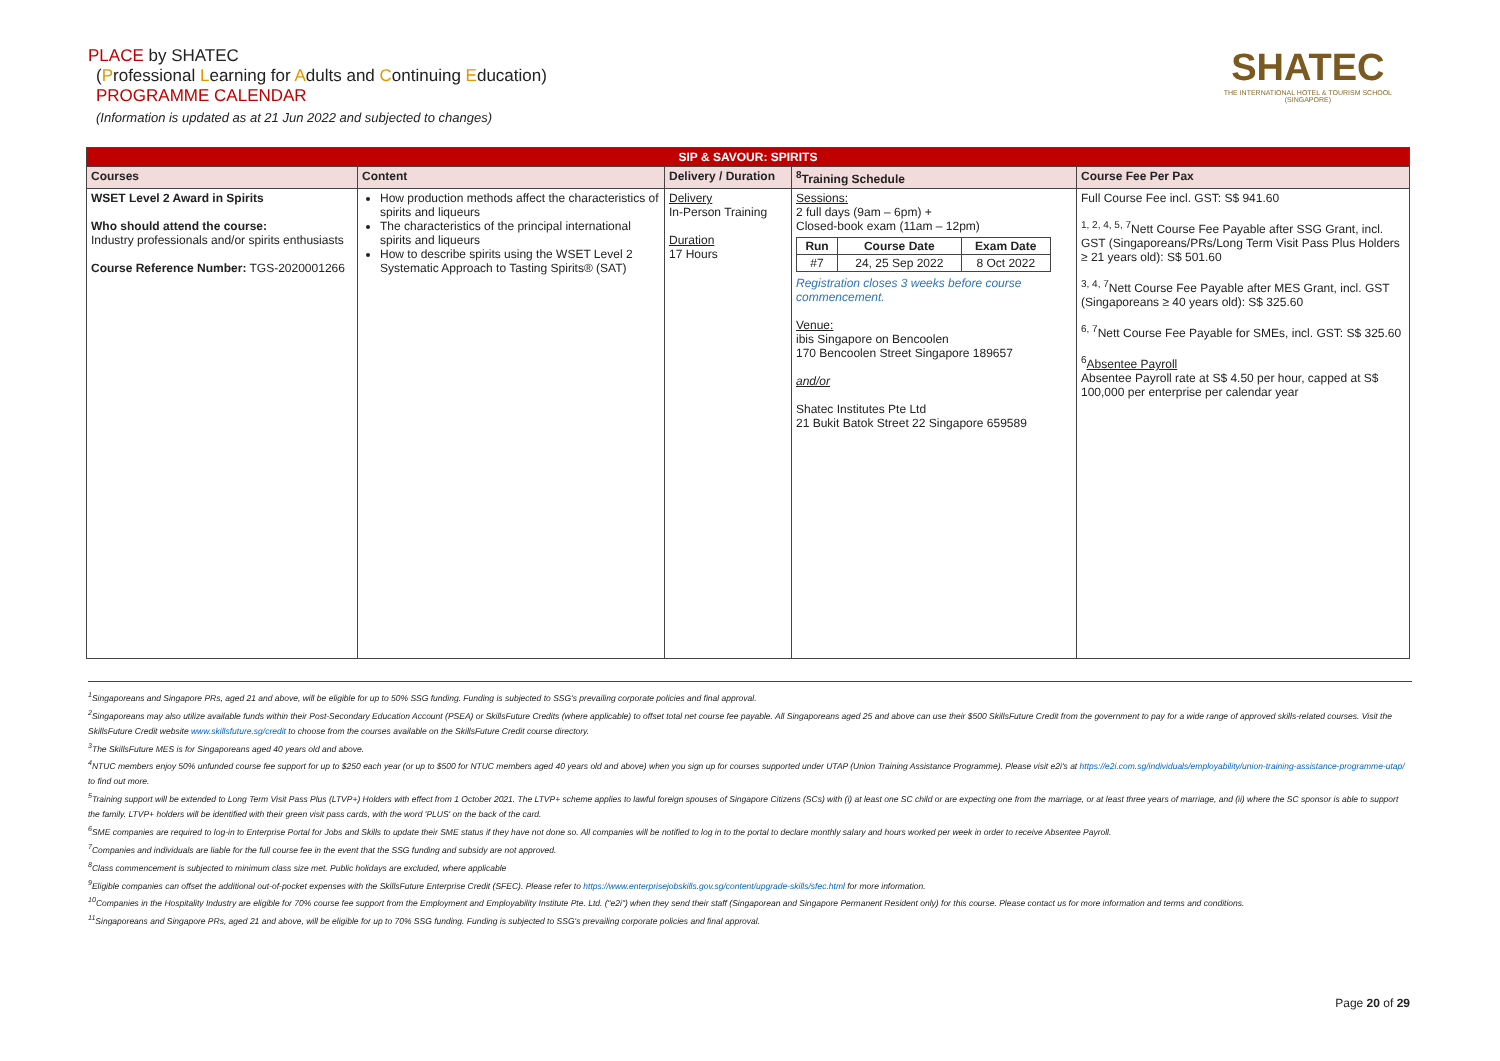PLACE by SHATEC
(Professional Learning for Adults and Continuing Education)
PROGRAMME CALENDAR
(Information is updated as at 21 Jun 2022 and subjected to changes)
SHATEC
THE INTERNATIONAL HOTEL & TOURISM SCHOOL
(SINGAPORE)
| SIP & SAVOUR: SPIRITS | | | | |
| --- | --- | --- | --- | --- |
| Courses | Content | Delivery / Duration | <sup>8</sup> Training Schedule | Course Fee Per Pax |
| WSET Level 2 Award in Spirits Who should attend the course: Industry professionals and/or spirits enthusiasts Course Reference Number: TGS-2020001266 | How production methods affect the characteristics of spirits and liqueurs The characteristics of the principal international spirits and liqueurs How to describe spirits using the WSET Level 2 Systematic Approach to Tasting Spirits® (SAT) | Delivery In-Person Training Duration 17 Hours | Sessions: 2 full days (9am – 6pm) + Closed-book exam (11am – 12pm) / Run / Course Date / Exam Date / / --- / --- / --- / / #7 / 24, 25 Sep 2022 / 8 Oct 2022 / Registration closes 3 weeks before course commencement. Venue: ibis Singapore on Bencoolen 170 Bencoolen Street Singapore 189657 and/or Shatec Institutes Pte Ltd 21 Bukit Batok Street 22 Singapore 659589 | Full Course Fee incl. GST: S$ 941.60 <sup>1, 2, 4, 5, 7</sup>Nett Course Fee Payable after SSG Grant, incl. GST (Singaporeans/PRs/Long Term Visit Pass Plus Holders ≥ 21 years old): S$ 501.60 <sup>3, 4, 7</sup>Nett Course Fee Payable after MES Grant, incl. GST (Singaporeans ≥ 40 years old): S$ 325.60 <sup>6, 7</sup>Nett Course Fee Payable for SMEs, incl. GST: S$ 325.60 <sup>6</sup> Absentee Payroll Absentee Payroll rate at S$ 4.50 per hour, capped at S$ 100,000 per enterprise per calendar year |
<sup>1</sup> Singaporeans and Singapore PRs, aged 21 and above, will be eligible for up to 50% SSG funding. Funding is subjected to SSG's prevailing corporate policies and final approval.
<sup>2</sup> Singaporeans may also utilize available funds within their Post-Secondary Education Account (PSEA) or SkillsFuture Credits (where applicable) to offset total net course fee payable. All Singaporeans aged 25 and above can use their $500 SkillsFuture Credit from the government to pay for a wide range of approved skills-related courses. Visit the SkillsFuture Credit website www.skillsfuture.sg/credit to choose from the courses available on the SkillsFuture Credit course directory.
<sup>3</sup> The SkillsFuture MES is for Singaporeans aged 40 years old and above.
<sup>4</sup> NTUC members enjoy 50% unfunded course fee support for up to $250 each year (or up to $500 for NTUC members aged 40 years old and above) when you sign up for courses supported under UTAP (Union Training Assistance Programme). Please visit e2i's at https://e2i.com.sg/individuals/employability/union-training-assistance-programme-utap/ to find out more.
<sup>5</sup> Training support will be extended to Long Term Visit Pass Plus (LTVP+) Holders with effect from 1 October 2021. The LTVP+ scheme applies to lawful foreign spouses of Singapore Citizens (SCs) with (i) at least one SC child or are expecting one from the marriage, or at least three years of marriage, and (ii) where the SC sponsor is able to support the family. LTVP+ holders will be identified with their green visit pass cards, with the word 'PLUS' on the back of the card.
<sup>6</sup> SME companies are required to log-in to Enterprise Portal for Jobs and Skills to update their SME status if they have not done so. All companies will be notified to log in to the portal to declare monthly salary and hours worked per week in order to receive Absentee Payroll.
<sup>7</sup> Companies and individuals are liable for the full course fee in the event that the SSG funding and subsidy are not approved.
<sup>8</sup> Class commencement is subjected to minimum class size met. Public holidays are excluded, where applicable
<sup>9</sup> Eligible companies can offset the additional out-of-pocket expenses with the SkillsFuture Enterprise Credit (SFEC). Please refer to https://www.enterprisejobskills.gov.sg/content/upgrade-skills/sfec.html for more information.
<sup>10</sup> Companies in the Hospitality Industry are eligible for 70% course fee support from the Employment and Employability Institute Pte. Ltd. ("e2i") when they send their staff (Singaporean and Singapore Permanent Resident only) for this course. Please contact us for more information and terms and conditions.
<sup>11</sup> Singaporeans and Singapore PRs, aged 21 and above, will be eligible for up to 70% SSG funding. Funding is subjected to SSG's prevailing corporate policies and final approval.
Page 20 of 29